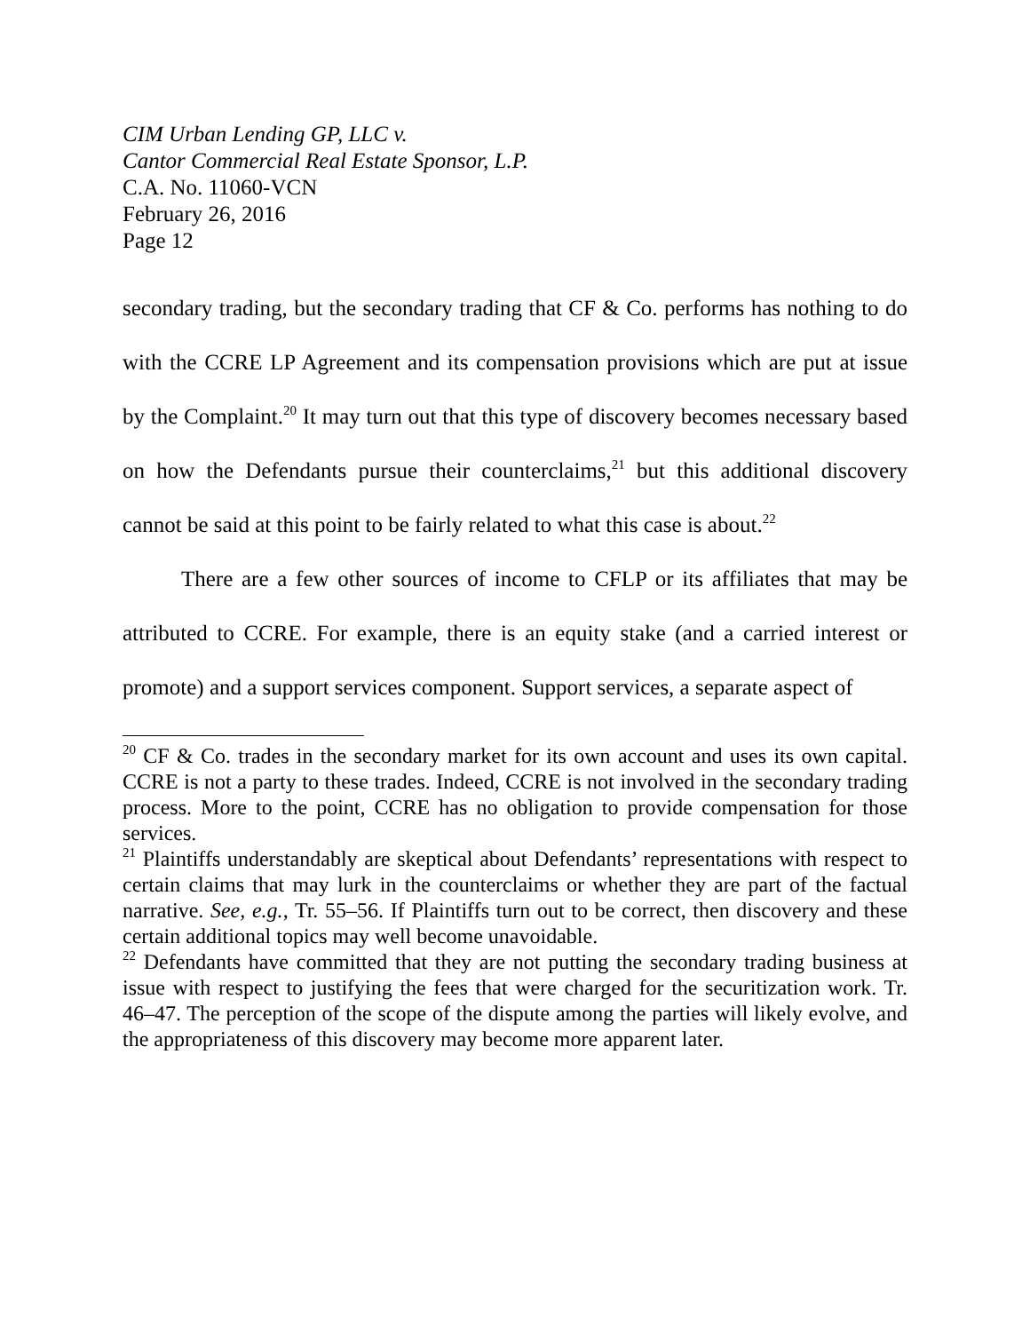CIM Urban Lending GP, LLC v.
Cantor Commercial Real Estate Sponsor, L.P.
C.A. No. 11060-VCN
February 26, 2016
Page 12
secondary trading, but the secondary trading that CF & Co. performs has nothing to do with the CCRE LP Agreement and its compensation provisions which are put at issue by the Complaint.<sup>20</sup> It may turn out that this type of discovery becomes necessary based on how the Defendants pursue their counterclaims,<sup>21</sup> but this additional discovery cannot be said at this point to be fairly related to what this case is about.<sup>22</sup>
There are a few other sources of income to CFLP or its affiliates that may be attributed to CCRE. For example, there is an equity stake (and a carried interest or promote) and a support services component. Support services, a separate aspect of
<sup>20</sup> CF & Co. trades in the secondary market for its own account and uses its own capital. CCRE is not a party to these trades. Indeed, CCRE is not involved in the secondary trading process. More to the point, CCRE has no obligation to provide compensation for those services.
<sup>21</sup> Plaintiffs understandably are skeptical about Defendants’ representations with respect to certain claims that may lurk in the counterclaims or whether they are part of the factual narrative. See, e.g., Tr. 55–56. If Plaintiffs turn out to be correct, then discovery and these certain additional topics may well become unavoidable.
<sup>22</sup> Defendants have committed that they are not putting the secondary trading business at issue with respect to justifying the fees that were charged for the securitization work. Tr. 46–47. The perception of the scope of the dispute among the parties will likely evolve, and the appropriateness of this discovery may become more apparent later.